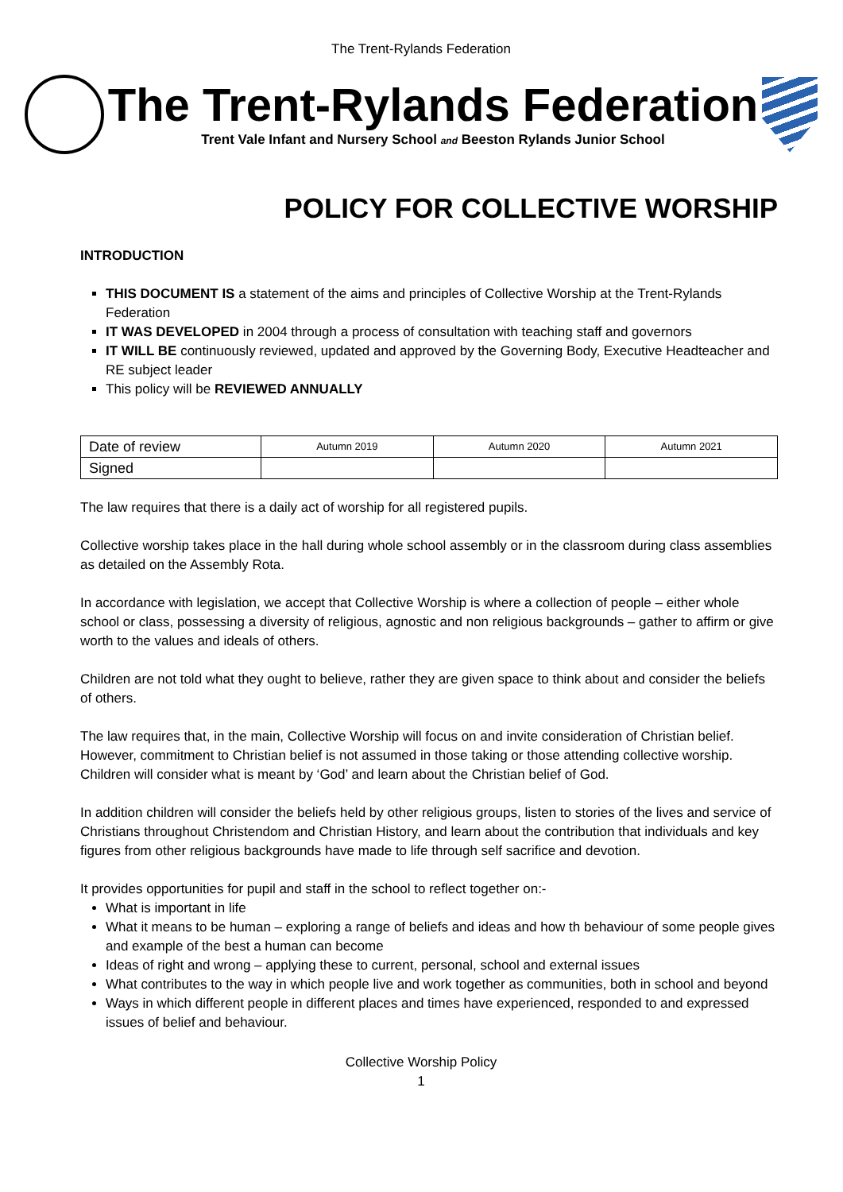The Trent-Rylands Federation
The Trent-Rylands Federation
Trent Vale Infant and Nursery School and Beeston Rylands Junior School
POLICY FOR COLLECTIVE WORSHIP
INTRODUCTION
THIS DOCUMENT IS a statement of the aims and principles of Collective Worship at the Trent-Rylands Federation
IT WAS DEVELOPED in 2004 through a process of consultation with teaching staff and governors
IT WILL BE continuously reviewed, updated and approved by the Governing Body, Executive Headteacher and RE subject leader
This policy will be REVIEWED ANNUALLY
| Date of review | Autumn 2019 | Autumn 2020 | Autumn 2021 |
| Signed | | | |
The law requires that there is a daily act of worship for all registered pupils.
Collective worship takes place in the hall during whole school assembly or in the classroom during class assemblies as detailed on the Assembly Rota.
In accordance with legislation, we accept that Collective Worship is where a collection of people – either whole school or class, possessing a diversity of religious, agnostic and non religious backgrounds – gather to affirm or give worth to the values and ideals of others.
Children are not told what they ought to believe, rather they are given space to think about and consider the beliefs of others.
The law requires that, in the main, Collective Worship will focus on and invite consideration of Christian belief. However, commitment to Christian belief is not assumed in those taking or those attending collective worship. Children will consider what is meant by ‘God’ and learn about the Christian belief of God.
In addition children will consider the beliefs held by other religious groups, listen to stories of the lives and service of Christians throughout Christendom and Christian History, and learn about the contribution that individuals and key figures from other religious backgrounds have made to life through self sacrifice and devotion.
It provides opportunities for pupil and staff in the school to reflect together on:-
What is important in life
What it means to be human – exploring a range of beliefs and ideas and how th behaviour of some people gives and example of the best a human can become
Ideas of right and wrong – applying these to current, personal, school and external issues
What contributes to the way in which people live and work together as communities, both in school and beyond
Ways in which different people in different places and times have experienced, responded to and expressed issues of belief and behaviour.
Collective Worship Policy
1